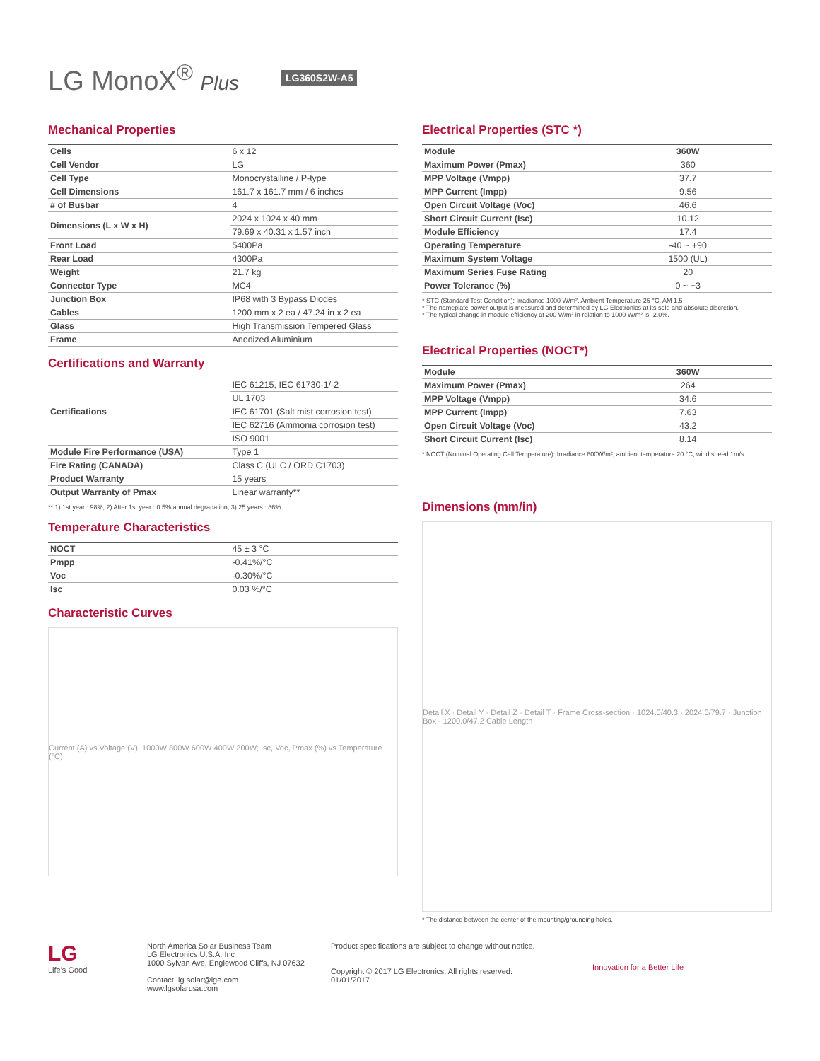LG MonoX<sup>®</sup> Plus
LG360S2W-A5
Mechanical Properties
| Cells | 6 x 12 |
| Cell Vendor | LG |
| Cell Type | Monocrystalline / P-type |
| Cell Dimensions | 161.7 x 161.7 mm / 6 inches |
| # of Busbar | 4 |
| Dimensions (L x W x H) | 2024 x 1024 x 40 mm |
| | 79.69 x 40.31 x 1.57 inch |
| Front Load | 5400Pa |
| Rear Load | 4300Pa |
| Weight | 21.7 kg |
| Connector Type | MC4 |
| Junction Box | IP68 with 3 Bypass Diodes |
| Cables | 1200 mm x 2 ea / 47.24 in x 2 ea |
| Glass | High Transmission Tempered Glass |
| Frame | Anodized Aluminium |
Certifications and Warranty
| Certifications | IEC 61215, IEC 61730-1/-2 |
| | UL 1703 |
| | IEC 61701 (Salt mist corrosion test) |
| | IEC 62716 (Ammonia corrosion test) |
| | ISO 9001 |
| Module Fire Performance (USA) | Type 1 |
| Fire Rating (CANADA) | Class C (ULC / ORD C1703) |
| Product Warranty | 15 years |
| Output Warranty of Pmax | Linear warranty** |
** 1) 1st year : 98%, 2) After 1st year : 0.5% annual degradation, 3) 25 years : 86%
Temperature Characteristics
| NOCT | 45 ± 3 °C |
| Pmpp | -0.41%/°C |
| Voc | -0.30%/°C |
| Isc | 0.03 %/°C |
Characteristic Curves
Current (A) vs Voltage (V): 1000W 800W 600W 400W 200W; Isc, Voc, Pmax (%) vs Temperature (°C)
Electrical Properties (STC *)
| Module | 360W |
| --- | --- |
| Maximum Power (Pmax) | 360 |
| MPP Voltage (Vmpp) | 37.7 |
| MPP Current (Impp) | 9.56 |
| Open Circuit Voltage (Voc) | 46.6 |
| Short Circuit Current (Isc) | 10.12 |
| Module Efficiency | 17.4 |
| Operating Temperature | -40 ~ +90 |
| Maximum System Voltage | 1500 (UL) |
| Maximum Series Fuse Rating | 20 |
| Power Tolerance (%) | 0 ~ +3 |
* STC (Standard Test Condition): Irradiance 1000 W/m², Ambient Temperature 25 °C, AM 1.5
* The nameplate power output is measured and determined by LG Electronics at its sole and absolute discretion.
* The typical change in module efficiency at 200 W/m² in relation to 1000 W/m² is -2.0%.
Electrical Properties (NOCT*)
| Module | 360W |
| --- | --- |
| Maximum Power (Pmax) | 264 |
| MPP Voltage (Vmpp) | 34.6 |
| MPP Current (Impp) | 7.63 |
| Open Circuit Voltage (Voc) | 43.2 |
| Short Circuit Current (Isc) | 8.14 |
* NOCT (Nominal Operating Cell Temperature): Irradiance 800W/m², ambient temperature 20 °C, wind speed 1m/s
Dimensions (mm/in)
Detail X · Detail Y · Detail Z · Detail T · Frame Cross-section · 1024.0/40.3 · 2024.0/79.7 · Junction Box · 1200.0/47.2 Cable Length
* The distance between the center of the mounting/grounding holes.
LG
Life's Good
North America Solar Business Team
LG Electronics U.S.A. Inc
1000 Sylvan Ave, Englewood Cliffs, NJ 07632
Contact: lg.solar@lge.com
www.lgsolarusa.com
Product specifications are subject to change without notice.
Copyright © 2017 LG Electronics. All rights reserved.
01/01/2017
Innovation for a Better Life